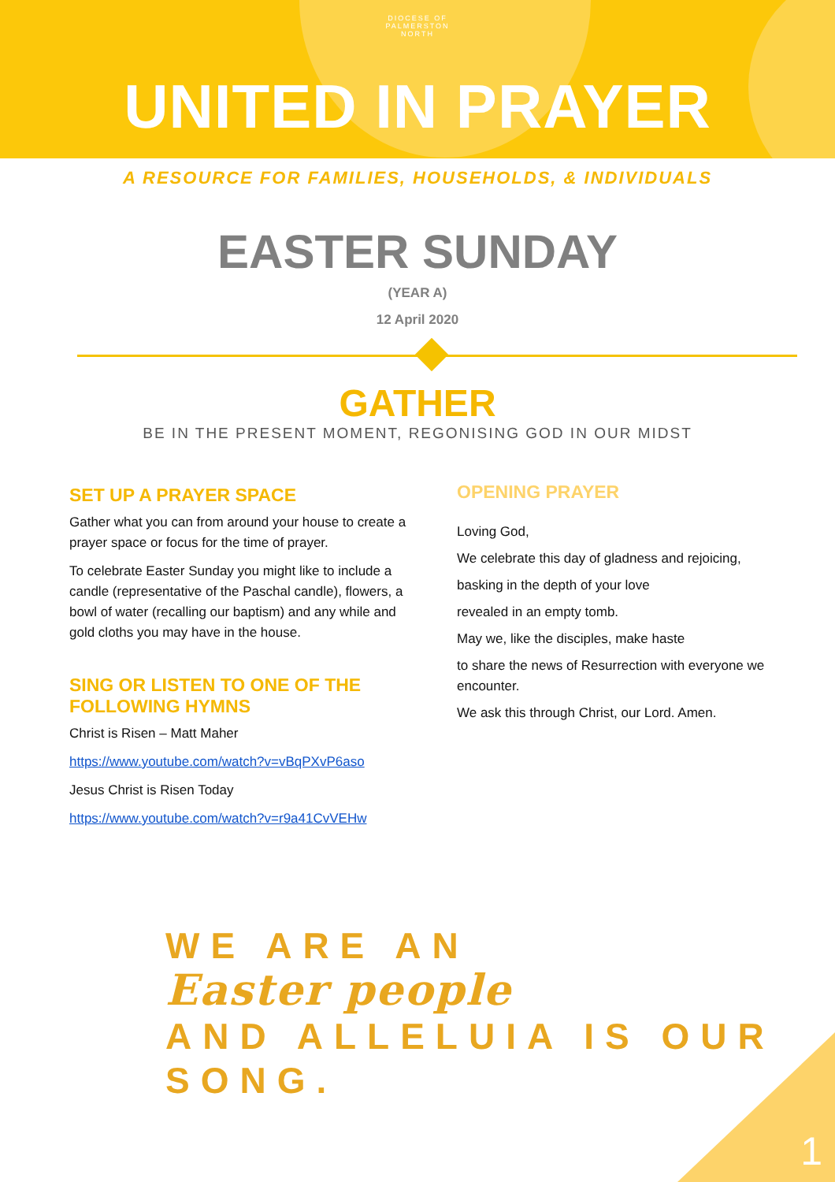DIOCESE OF
PALMERSTON
NORTH
UNITED IN PRAYER
A RESOURCE FOR FAMILIES, HOUSEHOLDS, & INDIVIDUALS
EASTER SUNDAY
(YEAR A)
12 April 2020
GATHER
BE IN THE PRESENT MOMENT, REGONISING GOD IN OUR MIDST
SET UP A PRAYER SPACE
Gather what you can from around your house to create a prayer space or focus for the time of prayer.
To celebrate Easter Sunday you might like to include a candle (representative of the Paschal candle), flowers, a bowl of water (recalling our baptism) and any while and gold cloths you may have in the house.
SING OR LISTEN TO ONE OF THE FOLLOWING HYMNS
Christ is Risen – Matt Maher
https://www.youtube.com/watch?v=vBqPXvP6aso
Jesus Christ is Risen Today
https://www.youtube.com/watch?v=r9a41CvVEHw
OPENING PRAYER
Loving God,
We celebrate this day of gladness and rejoicing,
basking in the depth of your love
revealed in an empty tomb.
May we, like the disciples, make haste
to share the news of Resurrection with everyone we encounter.
We ask this through Christ, our Lord. Amen.
WE ARE AN
Easter people
AND ALLELUIA IS OUR SONG.
1